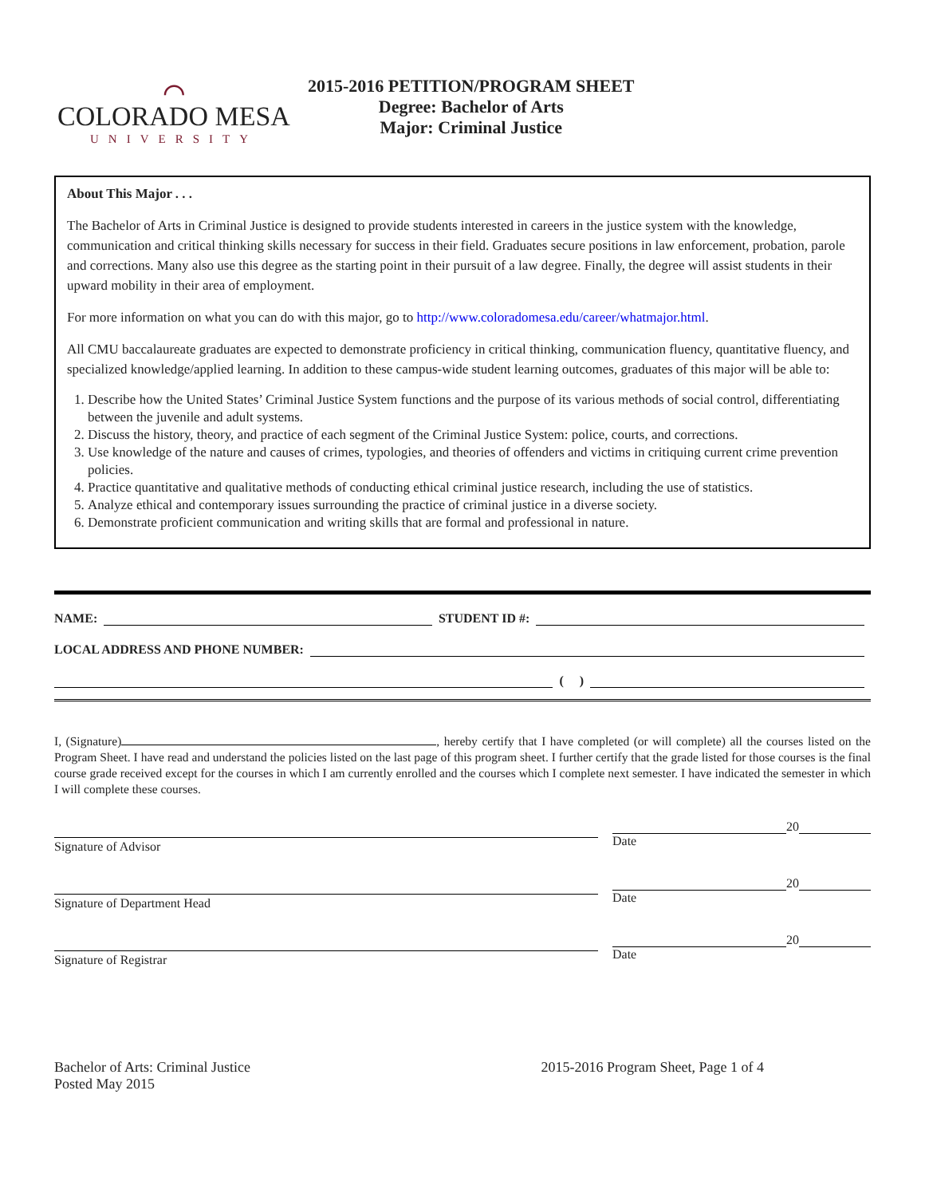⌒
COLORADO MESA
UNIVERSITY
2015-2016 PETITION/PROGRAM SHEET
Degree: Bachelor of Arts
Major: Criminal Justice
About This Major . . .
The Bachelor of Arts in Criminal Justice is designed to provide students interested in careers in the justice system with the knowledge, communication and critical thinking skills necessary for success in their field. Graduates secure positions in law enforcement, probation, parole and corrections. Many also use this degree as the starting point in their pursuit of a law degree. Finally, the degree will assist students in their upward mobility in their area of employment.
For more information on what you can do with this major, go to http://www.coloradomesa.edu/career/whatmajor.html.
All CMU baccalaureate graduates are expected to demonstrate proficiency in critical thinking, communication fluency, quantitative fluency, and specialized knowledge/applied learning. In addition to these campus-wide student learning outcomes, graduates of this major will be able to:
1. Describe how the United States’ Criminal Justice System functions and the purpose of its various methods of social control, differentiating between the juvenile and adult systems.
2. Discuss the history, theory, and practice of each segment of the Criminal Justice System: police, courts, and corrections.
3. Use knowledge of the nature and causes of crimes, typologies, and theories of offenders and victims in critiquing current crime prevention policies.
4. Practice quantitative and qualitative methods of conducting ethical criminal justice research, including the use of statistics.
5. Analyze ethical and contemporary issues surrounding the practice of criminal justice in a diverse society.
6. Demonstrate proficient communication and writing skills that are formal and professional in nature.
NAME: STUDENT ID #:
LOCAL ADDRESS AND PHONE NUMBER:
( )
I, (Signature) , hereby certify that I have completed (or will complete) all the courses listed on the Program Sheet. I have read and understand the policies listed on the last page of this program sheet. I further certify that the grade listed for those courses is the final course grade received except for the courses in which I am currently enrolled and the courses which I complete next semester. I have indicated the semester in which I will complete these courses.
Signature of Advisor
20
Date
Signature of Department Head
20
Date
Signature of Registrar
20
Date
Bachelor of Arts: Criminal Justice
Posted May 2015
2015-2016 Program Sheet, Page 1 of 4